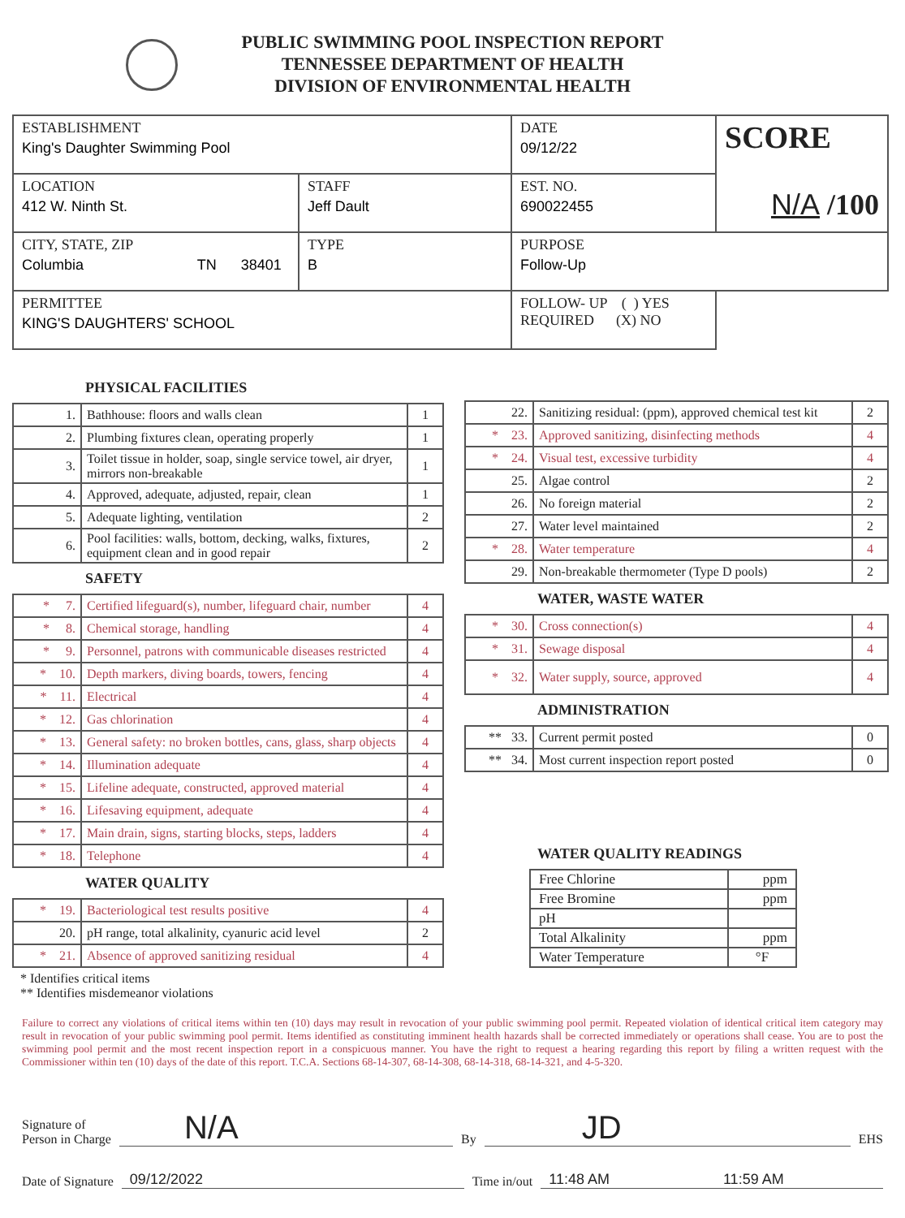PUBLIC SWIMMING POOL INSPECTION REPORT
TENNESSEE DEPARTMENT OF HEALTH
DIVISION OF ENVIRONMENTAL HEALTH
| ESTABLISHMENT King's Daughter Swimming Pool | | DATE 09/12/22 | SCORE N/A /100 |
| LOCATION 412 W. Ninth St. | STAFF Jeff Dault | EST. NO. 690022455 | |
| CITY, STATE, ZIP Columbia TN 38401 | TYPE B | PURPOSE Follow-Up | |
| PERMITTEE KING'S DAUGHTERS' SCHOOL | | FOLLOW- UP ( ) YES REQUIRED (X) NO | |
PHYSICAL FACILITIES
| 1. | Bathhouse: floors and walls clean | 1 |
| 2. | Plumbing fixtures clean, operating properly | 1 |
| 3. | Toilet tissue in holder, soap, single service towel, air dryer, mirrors non-breakable | 1 |
| 4. | Approved, adequate, adjusted, repair, clean | 1 |
| 5. | Adequate lighting, ventilation | 2 |
| 6. | Pool facilities: walls, bottom, decking, walks, fixtures, equipment clean and in good repair | 2 |
SAFETY
| * 7. | Certified lifeguard(s), number, lifeguard chair, number | 4 |
| * 8. | Chemical storage, handling | 4 |
| * 9. | Personnel, patrons with communicable diseases restricted | 4 |
| * 10. | Depth markers, diving boards, towers, fencing | 4 |
| * 11. | Electrical | 4 |
| * 12. | Gas chlorination | 4 |
| * 13. | General safety: no broken bottles, cans, glass, sharp objects | 4 |
| * 14. | Illumination adequate | 4 |
| * 15. | Lifeline adequate, constructed, approved material | 4 |
| * 16. | Lifesaving equipment, adequate | 4 |
| * 17. | Main drain, signs, starting blocks, steps, ladders | 4 |
| * 18. | Telephone | 4 |
WATER QUALITY
| * 19. | Bacteriological test results positive | 4 |
| 20. | pH range, total alkalinity, cyanuric acid level | 2 |
| * 21. | Absence of approved sanitizing residual | 4 |
| 22. | Sanitizing residual: (ppm), approved chemical test kit | 2 |
| * 23. | Approved sanitizing, disinfecting methods | 4 |
| * 24. | Visual test, excessive turbidity | 4 |
| 25. | Algae control | 2 |
| 26. | No foreign material | 2 |
| 27. | Water level maintained | 2 |
| * 28. | Water temperature | 4 |
| 29. | Non-breakable thermometer (Type D pools) | 2 |
WATER, WASTE WATER
| * 30. | Cross connection(s) | 4 |
| * 31. | Sewage disposal | 4 |
| * 32. | Water supply, source, approved | 4 |
ADMINISTRATION
| ** 33. | Current permit posted | 0 |
| ** 34. | Most current inspection report posted | 0 |
WATER QUALITY READINGS
| Free Chlorine | ppm |
| Free Bromine | ppm |
| pH | |
| Total Alkalinity | ppm |
| Water Temperature | °F |
* Identifies critical items
** Identifies misdemeanor violations
Failure to correct any violations of critical items within ten (10) days may result in revocation of your public swimming pool permit. Repeated violation of identical critical item category may result in revocation of your public swimming pool permit. Items identified as constituting imminent health hazards shall be corrected immediately or operations shall cease. You are to post the swimming pool permit and the most recent inspection report in a conspicuous manner. You have the right to request a hearing regarding this report by filing a written request with the Commissioner within ten (10) days of the date of this report. T.C.A. Sections 68-14-307, 68-14-308, 68-14-318, 68-14-321, and 4-5-320.
Signature of
Person in Charge N/A By JD EHS
Date of Signature 09/12/2022 Time in/out 11:48 AM 11:59 AM